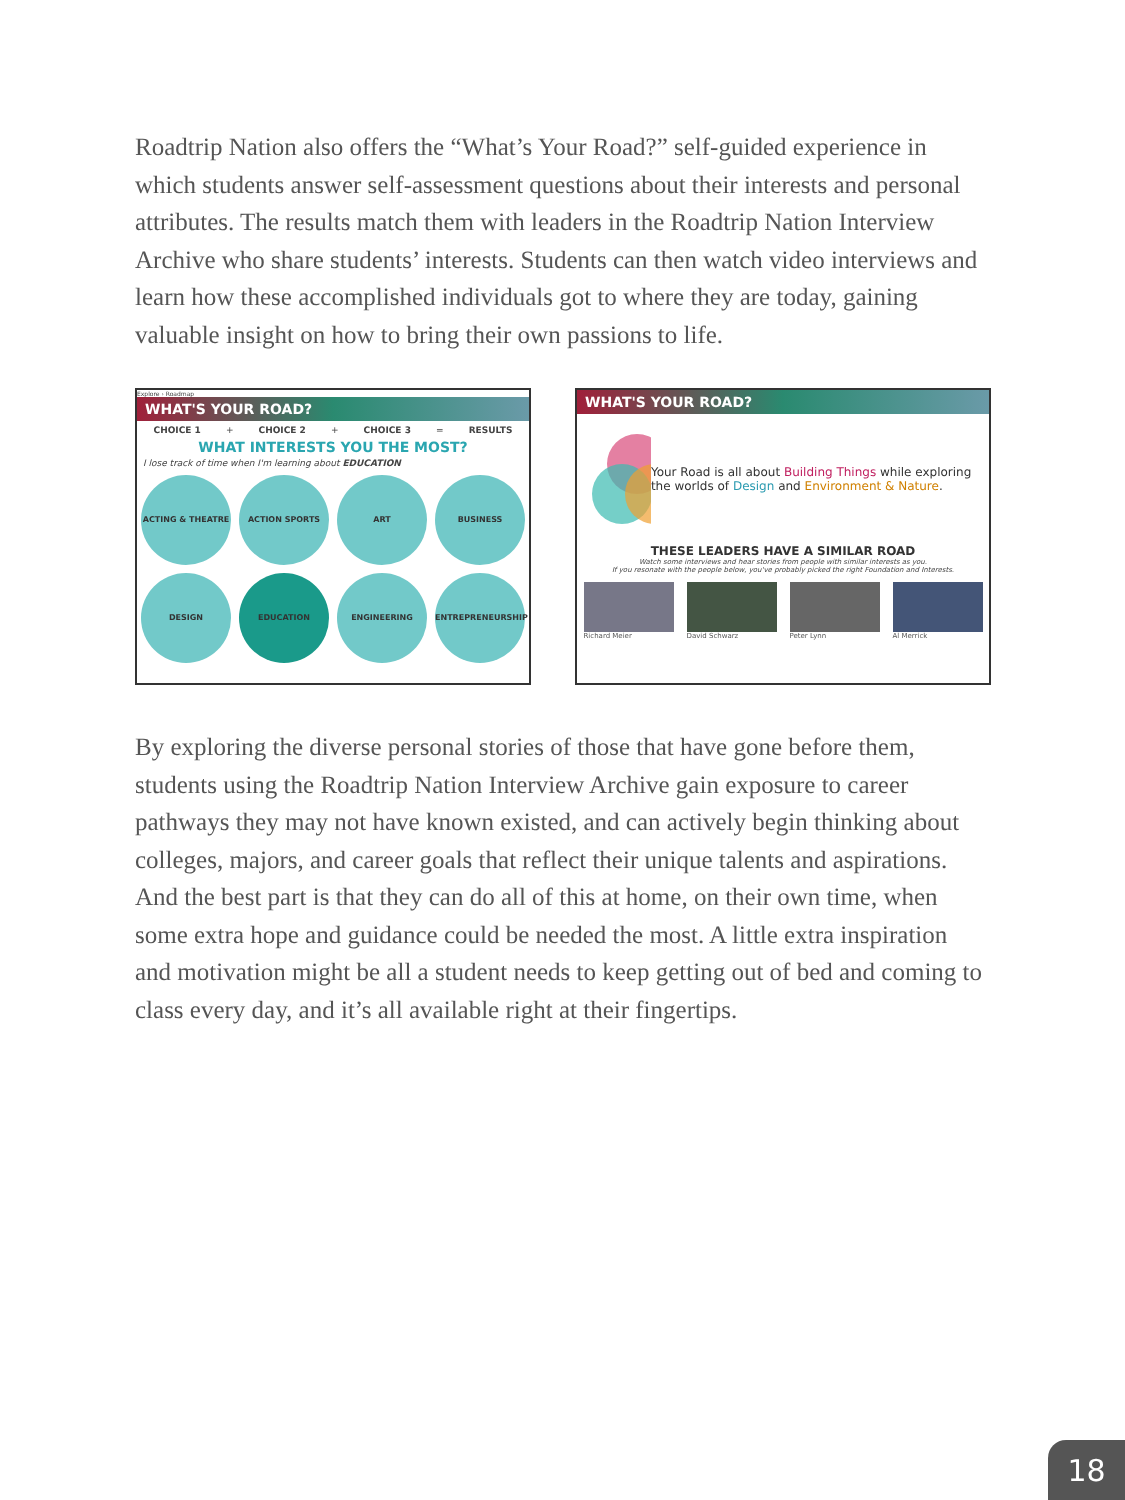Roadtrip Nation also offers the “What’s Your Road?” self-guided experience in which students answer self-assessment questions about their interests and personal attributes. The results match them with leaders in the Roadtrip Nation Interview Archive who share students’ interests. Students can then watch video interviews and learn how these accomplished individuals got to where they are today, gaining valuable insight on how to bring their own passions to life.
Explore › Roadmap
WHAT'S YOUR ROAD?
CHOICE 1 + CHOICE 2 + CHOICE 3 = RESULTS
WHAT INTERESTS YOU THE MOST?
I lose track of time when I'm learning about EDUCATION
ACTING & THEATRE ACTION SPORTS ART BUSINESS DESIGN EDUCATION ENGINEERING ENTREPRENEURSHIP
WHAT'S YOUR ROAD?
Your Road is all about Building Things while exploring the worlds of Design and Environment & Nature.
THESE LEADERS HAVE A SIMILAR ROAD
Watch some interviews and hear stories from people with similar interests as you.
If you resonate with the people below, you've probably picked the right Foundation and Interests.
Richard Meier David Schwarz Peter Lynn Al Merrick
By exploring the diverse personal stories of those that have gone before them, students using the Roadtrip Nation Interview Archive gain exposure to career pathways they may not have known existed, and can actively begin thinking about colleges, majors, and career goals that reflect their unique talents and aspirations. And the best part is that they can do all of this at home, on their own time, when some extra hope and guidance could be needed the most. A little extra inspiration and motivation might be all a student needs to keep getting out of bed and coming to class every day, and it’s all available right at their fingertips.
18